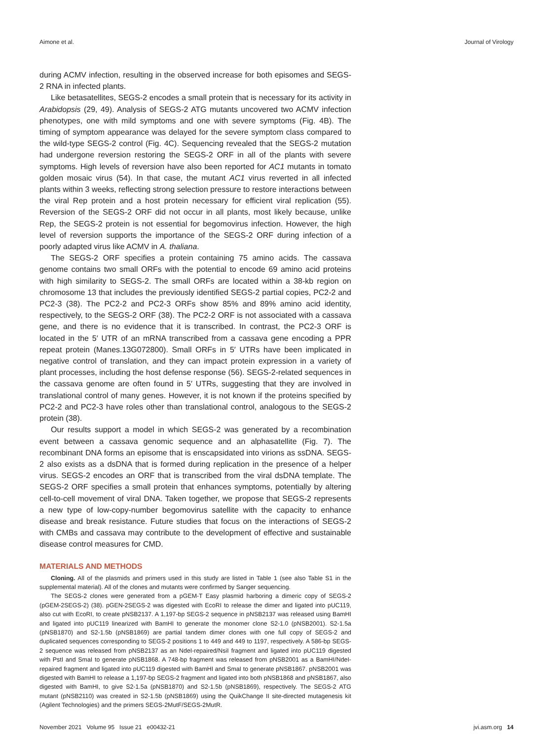Aimone et al. Journal of Virology
during ACMV infection, resulting in the observed increase for both episomes and SEGS-2 RNA in infected plants.
Like betasatellites, SEGS-2 encodes a small protein that is necessary for its activity in Arabidopsis (29, 49). Analysis of SEGS-2 ATG mutants uncovered two ACMV infection phenotypes, one with mild symptoms and one with severe symptoms (Fig. 4B). The timing of symptom appearance was delayed for the severe symptom class compared to the wild-type SEGS-2 control (Fig. 4C). Sequencing revealed that the SEGS-2 mutation had undergone reversion restoring the SEGS-2 ORF in all of the plants with severe symptoms. High levels of reversion have also been reported for AC1 mutants in tomato golden mosaic virus (54). In that case, the mutant AC1 virus reverted in all infected plants within 3 weeks, reflecting strong selection pressure to restore interactions between the viral Rep protein and a host protein necessary for efficient viral replication (55). Reversion of the SEGS-2 ORF did not occur in all plants, most likely because, unlike Rep, the SEGS-2 protein is not essential for begomovirus infection. However, the high level of reversion supports the importance of the SEGS-2 ORF during infection of a poorly adapted virus like ACMV in A. thaliana.
The SEGS-2 ORF specifies a protein containing 75 amino acids. The cassava genome contains two small ORFs with the potential to encode 69 amino acid proteins with high similarity to SEGS-2. The small ORFs are located within a 38-kb region on chromosome 13 that includes the previously identified SEGS-2 partial copies, PC2-2 and PC2-3 (38). The PC2-2 and PC2-3 ORFs show 85% and 89% amino acid identity, respectively, to the SEGS-2 ORF (38). The PC2-2 ORF is not associated with a cassava gene, and there is no evidence that it is transcribed. In contrast, the PC2-3 ORF is located in the 5′ UTR of an mRNA transcribed from a cassava gene encoding a PPR repeat protein (Manes.13G072800). Small ORFs in 5′ UTRs have been implicated in negative control of translation, and they can impact protein expression in a variety of plant processes, including the host defense response (56). SEGS-2-related sequences in the cassava genome are often found in 5′ UTRs, suggesting that they are involved in translational control of many genes. However, it is not known if the proteins specified by PC2-2 and PC2-3 have roles other than translational control, analogous to the SEGS-2 protein (38).
Our results support a model in which SEGS-2 was generated by a recombination event between a cassava genomic sequence and an alphasatellite (Fig. 7). The recombinant DNA forms an episome that is enscapsidated into virions as ssDNA. SEGS-2 also exists as a dsDNA that is formed during replication in the presence of a helper virus. SEGS-2 encodes an ORF that is transcribed from the viral dsDNA template. The SEGS-2 ORF specifies a small protein that enhances symptoms, potentially by altering cell-to-cell movement of viral DNA. Taken together, we propose that SEGS-2 represents a new type of low-copy-number begomovirus satellite with the capacity to enhance disease and break resistance. Future studies that focus on the interactions of SEGS-2 with CMBs and cassava may contribute to the development of effective and sustainable disease control measures for CMD.
MATERIALS AND METHODS
Cloning. All of the plasmids and primers used in this study are listed in Table 1 (see also Table S1 in the supplemental material). All of the clones and mutants were confirmed by Sanger sequencing.
The SEGS-2 clones were generated from a pGEM-T Easy plasmid harboring a dimeric copy of SEGS-2 (pGEM-2SEGS-2) (38). pGEN-2SEGS-2 was digested with EcoRI to release the dimer and ligated into pUC119, also cut with EcoRI, to create pNSB2137. A 1,197-bp SEGS-2 sequence in pNSB2137 was released using BamHI and ligated into pUC119 linearized with BamHI to generate the monomer clone S2-1.0 (pNSB2001). S2-1.5a (pNSB1870) and S2-1.5b (pNSB1869) are partial tandem dimer clones with one full copy of SEGS-2 and duplicated sequences corresponding to SEGS-2 positions 1 to 449 and 449 to 1197, respectively. A 586-bp SEGS-2 sequence was released from pNSB2137 as an NdeI-repaired/NsiI fragment and ligated into pUC119 digested with PstI and SmaI to generate pNSB1868. A 748-bp fragment was released from pNSB2001 as a BamHI/NdeI-repaired fragment and ligated into pUC119 digested with BamHI and SmaI to generate pNSB1867. pNSB2001 was digested with BamHI to release a 1,197-bp SEGS-2 fragment and ligated into both pNSB1868 and pNSB1867, also digested with BamHI, to give S2-1.5a (pNSB1870) and S2-1.5b (pNSB1869), respectively. The SEGS-2 ATG mutant (pNSB2110) was created in S2-1.5b (pNSB1869) using the QuikChange II site-directed mutagenesis kit (Agilent Technologies) and the primers SEGS-2MutF/SEGS-2MutR.
November 2021 Volume 95 Issue 21 e00432-21 jvi.asm.org 14